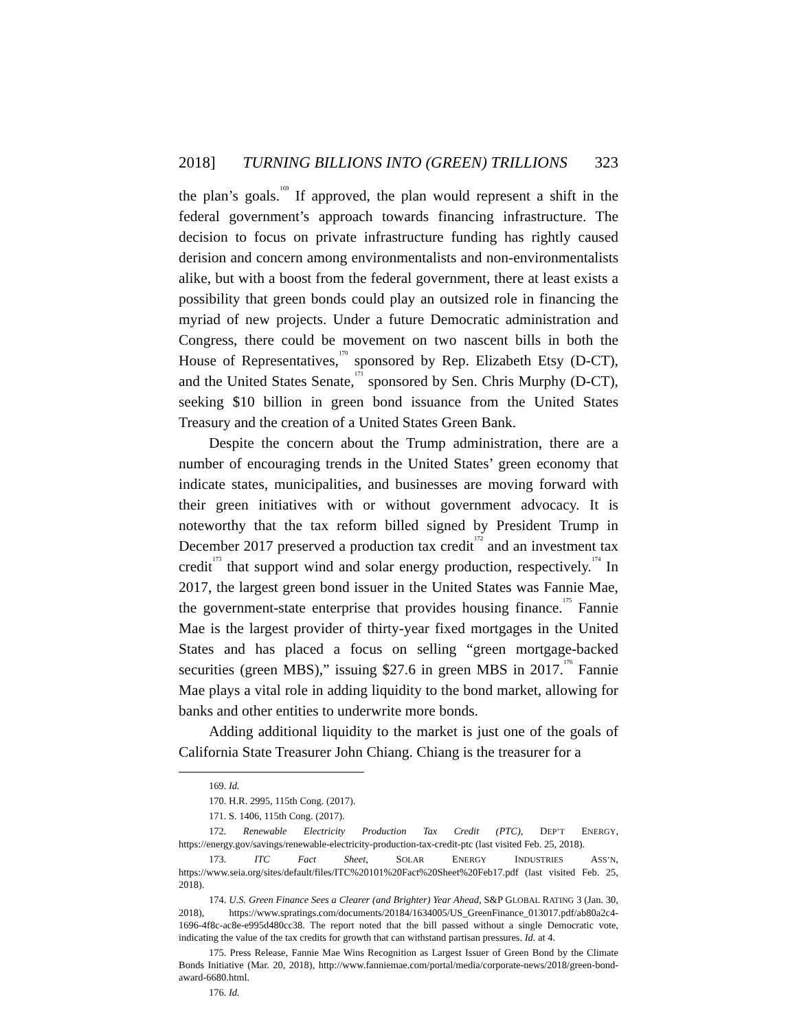2018] TURNING BILLIONS INTO (GREEN) TRILLIONS 323
the plan’s goals.<sup>169</sup> If approved, the plan would represent a shift in the federal government’s approach towards financing infrastructure. The decision to focus on private infrastructure funding has rightly caused derision and concern among environmentalists and non-environmentalists alike, but with a boost from the federal government, there at least exists a possibility that green bonds could play an outsized role in financing the myriad of new projects. Under a future Democratic administration and Congress, there could be movement on two nascent bills in both the House of Representatives,<sup>170</sup> sponsored by Rep. Elizabeth Etsy (D-CT), and the United States Senate,<sup>171</sup> sponsored by Sen. Chris Murphy (D-CT), seeking $10 billion in green bond issuance from the United States Treasury and the creation of a United States Green Bank.
Despite the concern about the Trump administration, there are a number of encouraging trends in the United States’ green economy that indicate states, municipalities, and businesses are moving forward with their green initiatives with or without government advocacy. It is noteworthy that the tax reform billed signed by President Trump in December 2017 preserved a production tax credit<sup>172</sup> and an investment tax credit<sup>173</sup> that support wind and solar energy production, respectively.<sup>174</sup> In 2017, the largest green bond issuer in the United States was Fannie Mae, the government-state enterprise that provides housing finance.<sup>175</sup> Fannie Mae is the largest provider of thirty-year fixed mortgages in the United States and has placed a focus on selling “green mortgage-backed securities (green MBS),” issuing $27.6 in green MBS in 2017.<sup>176</sup> Fannie Mae plays a vital role in adding liquidity to the bond market, allowing for banks and other entities to underwrite more bonds.
Adding additional liquidity to the market is just one of the goals of California State Treasurer John Chiang. Chiang is the treasurer for a
169. Id.
170. H.R. 2995, 115th Cong. (2017).
171. S. 1406, 115th Cong. (2017).
172. Renewable Electricity Production Tax Credit (PTC), DEP’T ENERGY, https://energy.gov/savings/renewable-electricity-production-tax-credit-ptc (last visited Feb. 25, 2018).
173. ITC Fact Sheet, SOLAR ENERGY INDUSTRIES ASS’N, https://www.seia.org/sites/default/files/ITC%20101%20Fact%20Sheet%20Feb17.pdf (last visited Feb. 25, 2018).
174. U.S. Green Finance Sees a Clearer (and Brighter) Year Ahead, S&P GLOBAL RATING 3 (Jan. 30, 2018), https://www.spratings.com/documents/20184/1634005/US_GreenFinance_013017.pdf/ab80a2c4-1696-4f8c-ac8e-e995d480cc38. The report noted that the bill passed without a single Democratic vote, indicating the value of the tax credits for growth that can withstand partisan pressures. Id. at 4.
175. Press Release, Fannie Mae Wins Recognition as Largest Issuer of Green Bond by the Climate Bonds Initiative (Mar. 20, 2018), http://www.fanniemae.com/portal/media/corporate-news/2018/green-bond-award-6680.html.
176. Id.